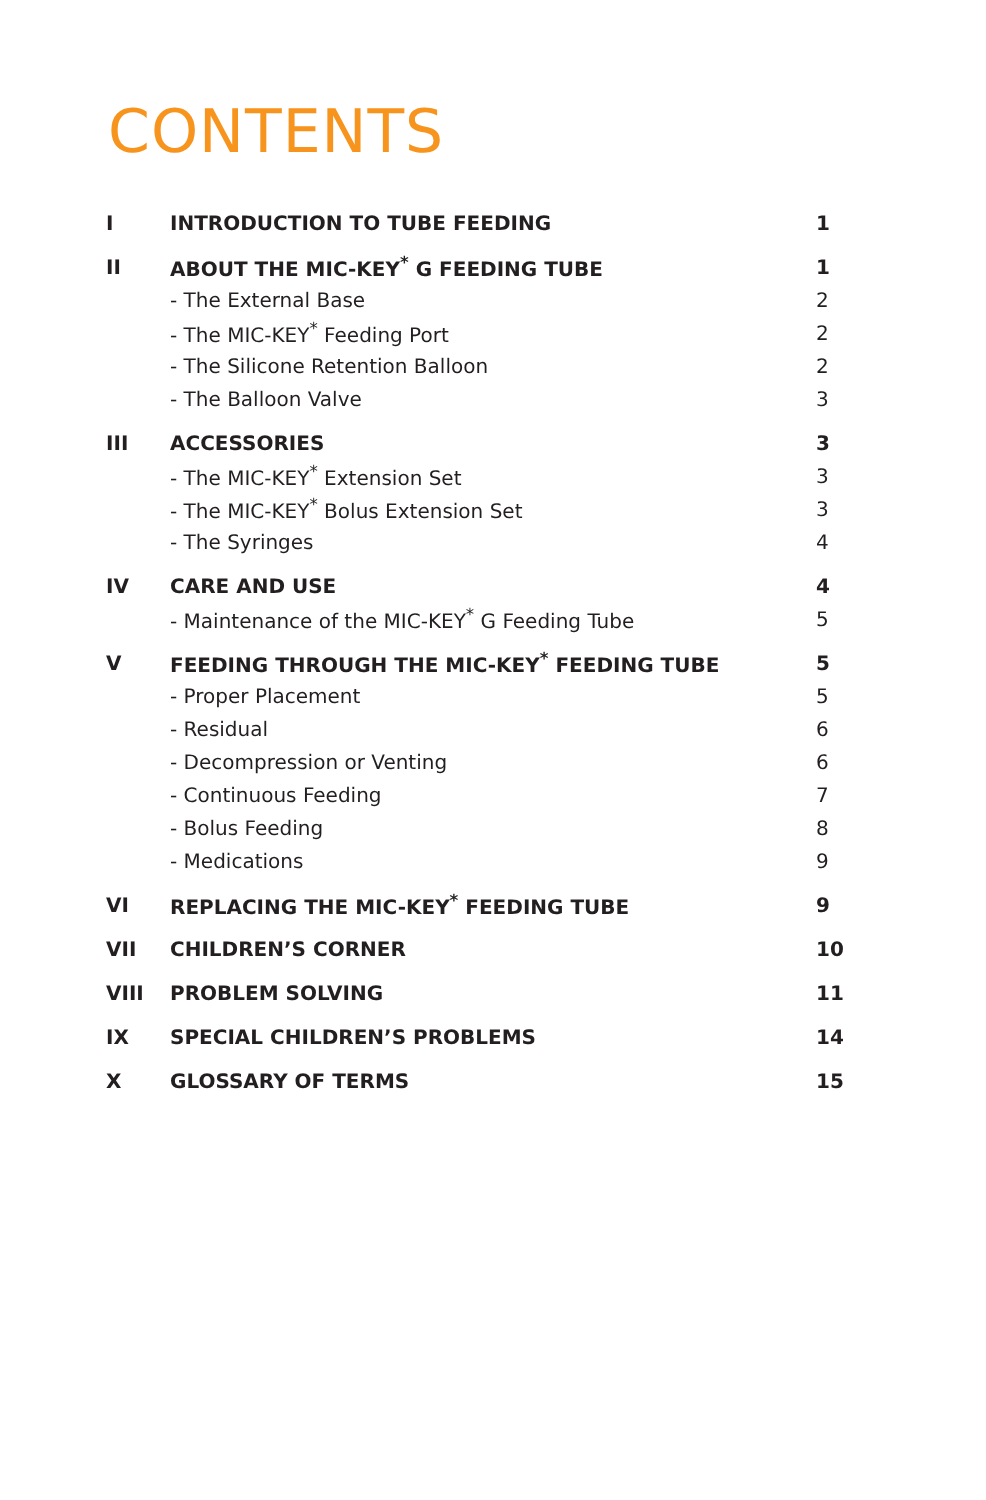CONTENTS
| I | INTRODUCTION TO TUBE FEEDING | 1 |
| II | ABOUT THE MIC-KEY<sup>*</sup> G FEEDING TUBE | 1 |
| | - The External Base | 2 |
| | - The MIC-KEY<sup>*</sup> Feeding Port | 2 |
| | - The Silicone Retention Balloon | 2 |
| | - The Balloon Valve | 3 |
| III | ACCESSORIES | 3 |
| | - The MIC-KEY<sup>*</sup> Extension Set | 3 |
| | - The MIC-KEY<sup>*</sup> Bolus Extension Set | 3 |
| | - The Syringes | 4 |
| IV | CARE AND USE | 4 |
| | - Maintenance of the MIC-KEY<sup>*</sup> G Feeding Tube | 5 |
| V | FEEDING THROUGH THE MIC-KEY<sup>*</sup> FEEDING TUBE | 5 |
| | - Proper Placement | 5 |
| | - Residual | 6 |
| | - Decompression or Venting | 6 |
| | - Continuous Feeding | 7 |
| | - Bolus Feeding | 8 |
| | - Medications | 9 |
| VI | REPLACING THE MIC-KEY<sup>*</sup> FEEDING TUBE | 9 |
| VII | CHILDREN’S CORNER | 10 |
| VIII | PROBLEM SOLVING | 11 |
| IX | SPECIAL CHILDREN’S PROBLEMS | 14 |
| X | GLOSSARY OF TERMS | 15 |